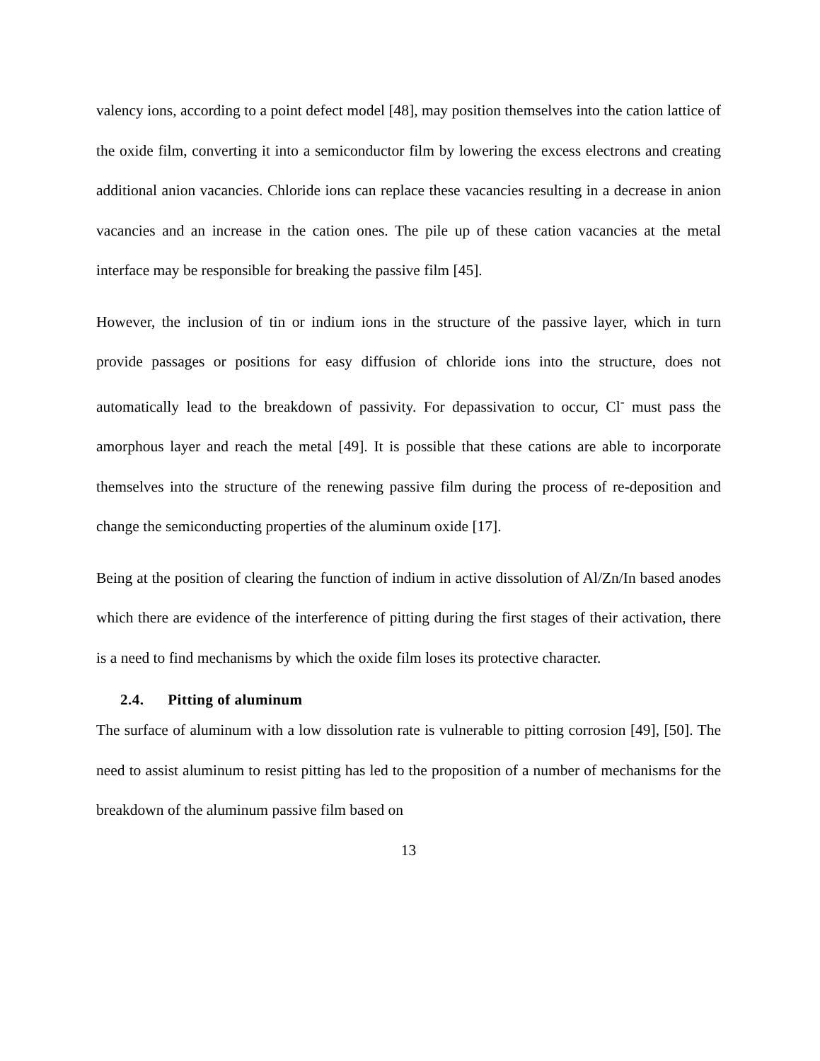valency ions, according to a point defect model [48], may position themselves into the cation lattice of the oxide film, converting it into a semiconductor film by lowering the excess electrons and creating additional anion vacancies. Chloride ions can replace these vacancies resulting in a decrease in anion vacancies and an increase in the cation ones. The pile up of these cation vacancies at the metal interface may be responsible for breaking the passive film [45].
However, the inclusion of tin or indium ions in the structure of the passive layer, which in turn provide passages or positions for easy diffusion of chloride ions into the structure, does not automatically lead to the breakdown of passivity. For depassivation to occur, Cl<sup>-</sup> must pass the amorphous layer and reach the metal [49]. It is possible that these cations are able to incorporate themselves into the structure of the renewing passive film during the process of re-deposition and change the semiconducting properties of the aluminum oxide [17].
Being at the position of clearing the function of indium in active dissolution of Al/Zn/In based anodes which there are evidence of the interference of pitting during the first stages of their activation, there is a need to find mechanisms by which the oxide film loses its protective character.
2.4. Pitting of aluminum
The surface of aluminum with a low dissolution rate is vulnerable to pitting corrosion [49], [50]. The need to assist aluminum to resist pitting has led to the proposition of a number of mechanisms for the breakdown of the aluminum passive film based on
13